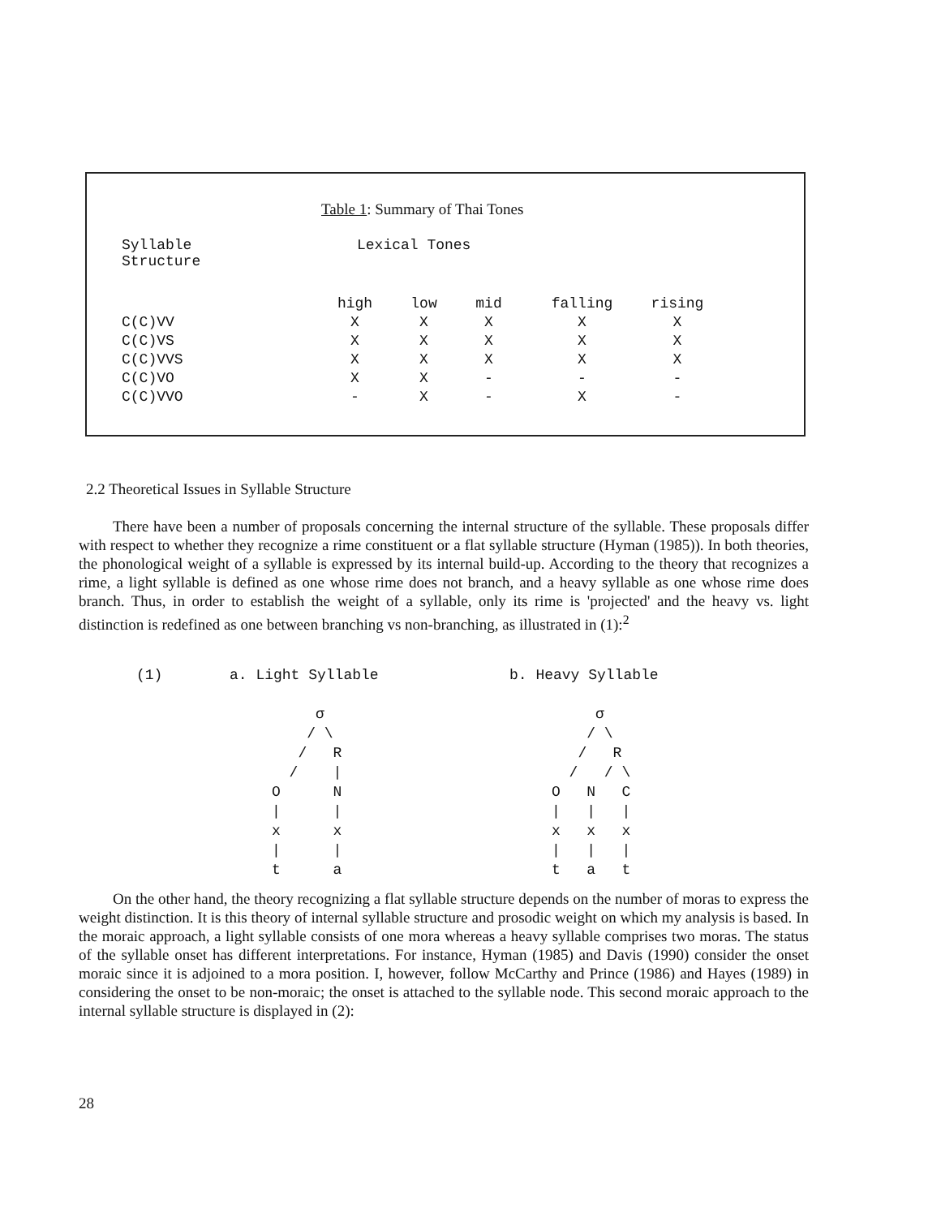Table 1: Summary of Thai Tones
| Syllable Structure | Lexical Tones | | | | |
| --- | --- | --- | --- | --- | --- |
| | high | low | mid | falling | rising |
| C(C)VV | X | X | X | X | X |
| C(C)VS | X | X | X | X | X |
| C(C)VVS | X | X | X | X | X |
| C(C)VO | X | X | - | - | - |
| C(C)VVO | - | X | - | X | - |
2.2 Theoretical Issues in Syllable Structure
There have been a number of proposals concerning the internal structure of the syllable. These proposals differ with respect to whether they recognize a rime constituent or a flat syllable structure (Hyman (1985)). In both theories, the phonological weight of a syllable is expressed by its internal build-up. According to the theory that recognizes a rime, a light syllable is defined as one whose rime does not branch, and a heavy syllable as one whose rime does branch. Thus, in order to establish the weight of a syllable, only its rime is 'projected' and the heavy vs. light distinction is redefined as one between branching vs non-branching, as illustrated in (1):<sup>2</sup>
(1) a. Light Syllable b. Heavy Syllable
σ / \ / R / | O N | | x x | | t a
σ / \ / R / / \ O N C | | | x x x | | | t a t
On the other hand, the theory recognizing a flat syllable structure depends on the number of moras to express the weight distinction. It is this theory of internal syllable structure and prosodic weight on which my analysis is based. In the moraic approach, a light syllable consists of one mora whereas a heavy syllable comprises two moras. The status of the syllable onset has different interpretations. For instance, Hyman (1985) and Davis (1990) consider the onset moraic since it is adjoined to a mora position. I, however, follow McCarthy and Prince (1986) and Hayes (1989) in considering the onset to be non-moraic; the onset is attached to the syllable node. This second moraic approach to the internal syllable structure is displayed in (2):
28